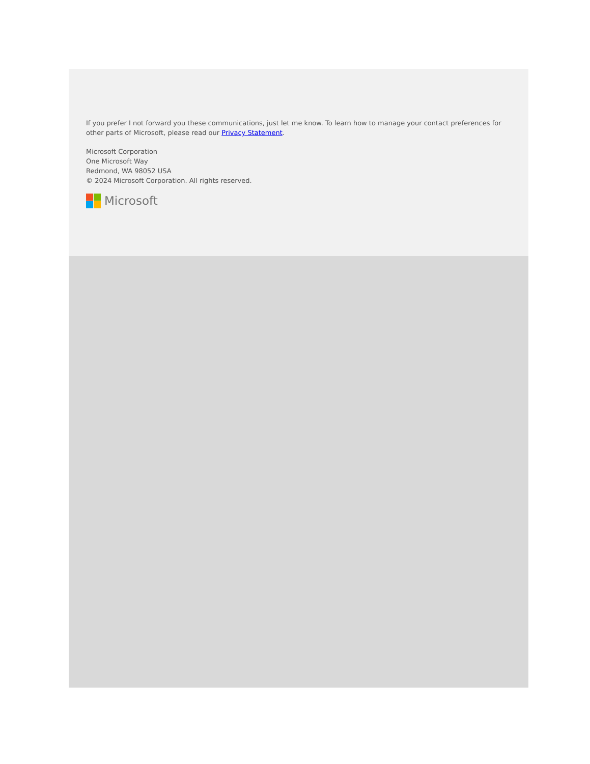If you prefer I not forward you these communications, just let me know. To learn how to manage your contact preferences for other parts of Microsoft, please read our Privacy Statement.
Microsoft Corporation
One Microsoft Way
Redmond, WA 98052 USA
© 2024 Microsoft Corporation. All rights reserved.
Microsoft